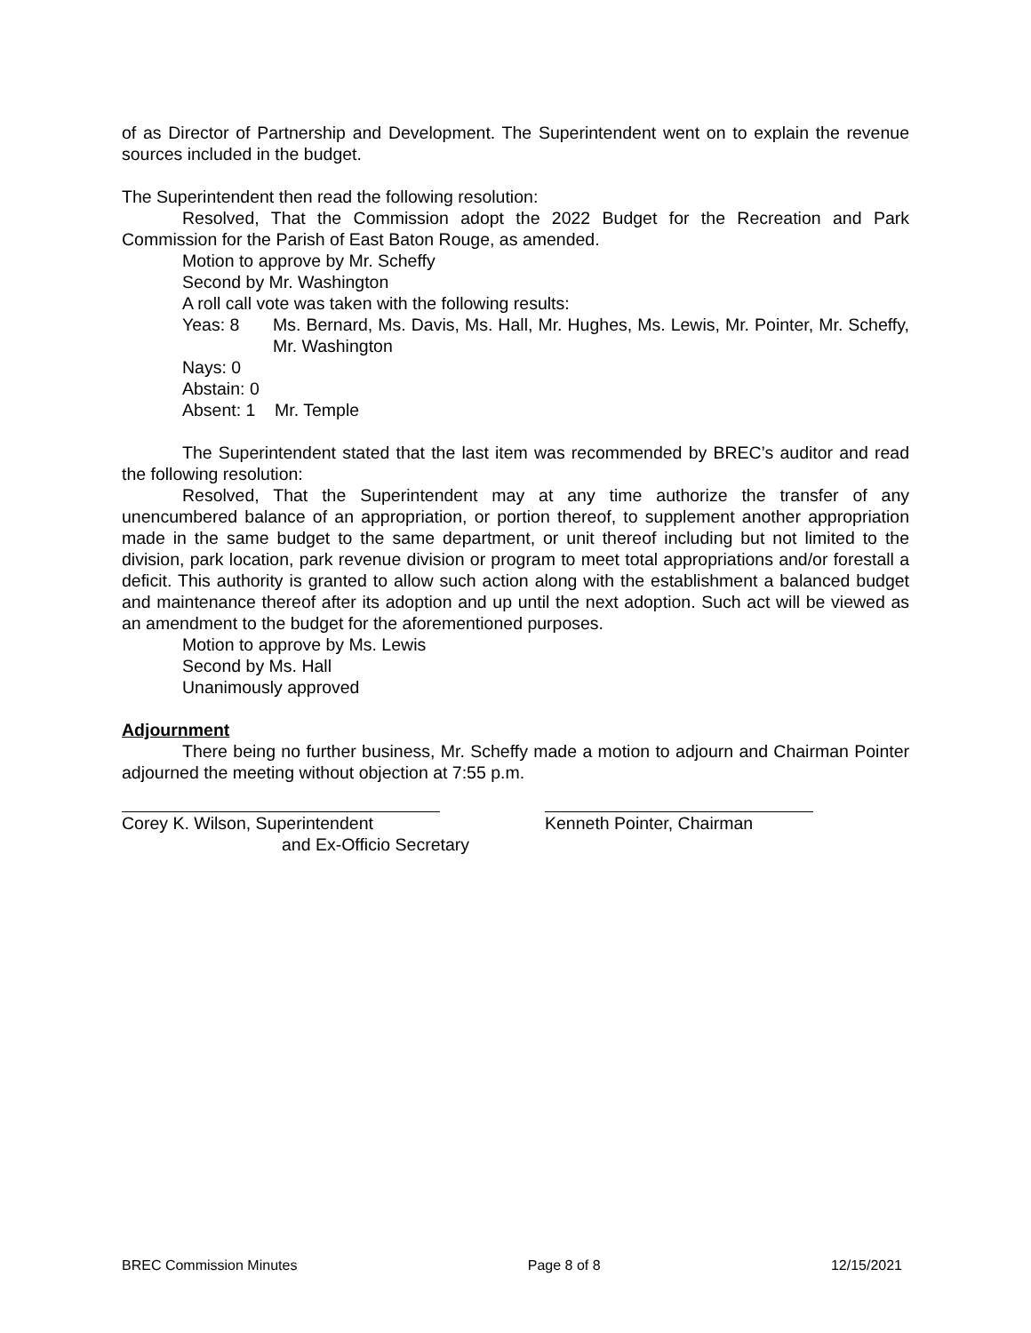of as Director of Partnership and Development. The Superintendent went on to explain the revenue sources included in the budget.
The Superintendent then read the following resolution:
Resolved, That the Commission adopt the 2022 Budget for the Recreation and Park Commission for the Parish of East Baton Rouge, as amended.
Motion to approve by Mr. Scheffy
Second by Mr. Washington
A roll call vote was taken with the following results:
Yeas: 8 Ms. Bernard, Ms. Davis, Ms. Hall, Mr. Hughes, Ms. Lewis, Mr. Pointer, Mr. Scheffy, Mr. Washington
Nays: 0
Abstain: 0
Absent: 1 Mr. Temple
The Superintendent stated that the last item was recommended by BREC’s auditor and read the following resolution:
Resolved, That the Superintendent may at any time authorize the transfer of any unencumbered balance of an appropriation, or portion thereof, to supplement another appropriation made in the same budget to the same department, or unit thereof including but not limited to the division, park location, park revenue division or program to meet total appropriations and/or forestall a deficit. This authority is granted to allow such action along with the establishment a balanced budget and maintenance thereof after its adoption and up until the next adoption. Such act will be viewed as an amendment to the budget for the aforementioned purposes.
Motion to approve by Ms. Lewis
Second by Ms. Hall
Unanimously approved
Adjournment
There being no further business, Mr. Scheffy made a motion to adjourn and Chairman Pointer adjourned the meeting without objection at 7:55 p.m.
Corey K. Wilson, Superintendent
and Ex-Officio Secretary
Kenneth Pointer, Chairman
BREC Commission Minutes Page 8 of 8 12/15/2021